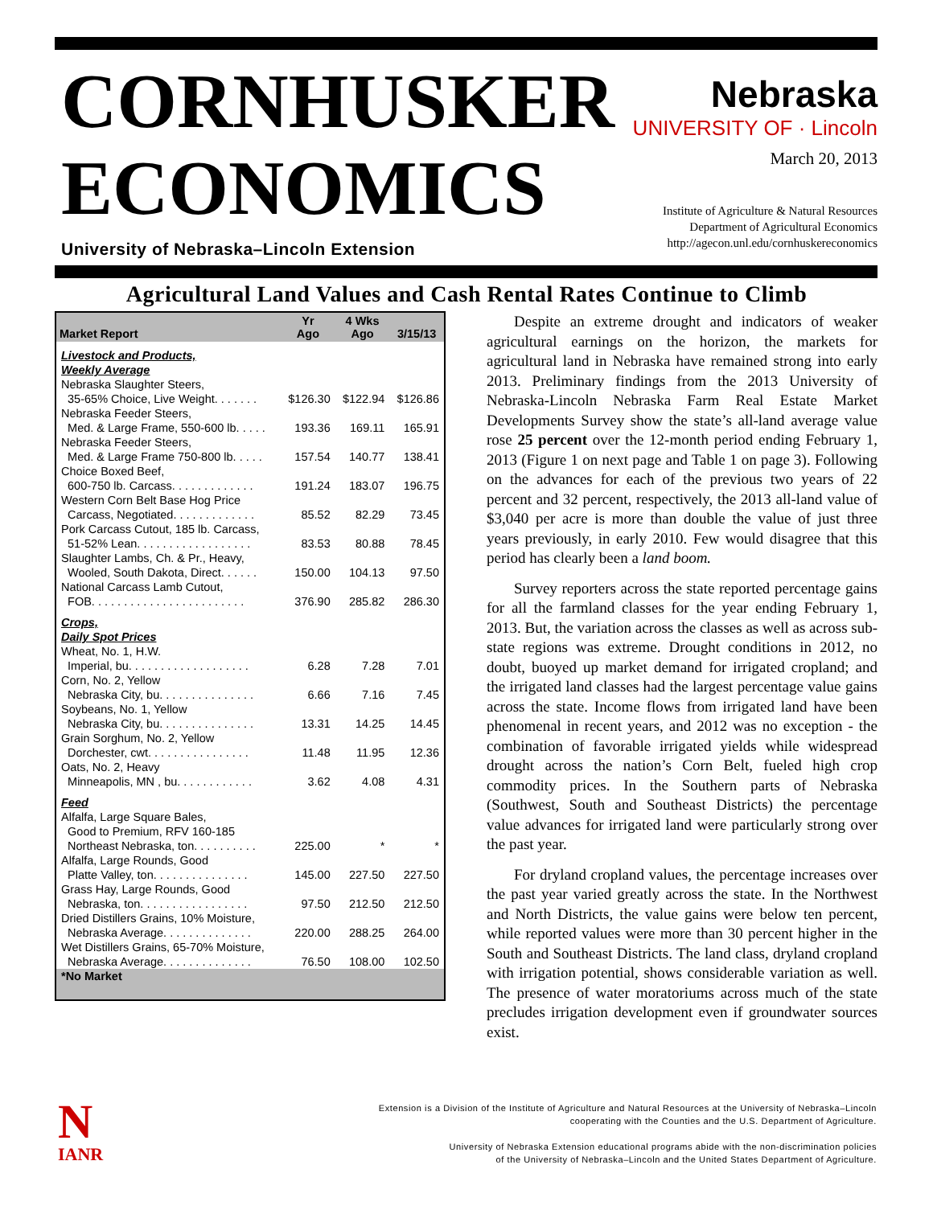CORNHUSKER
ECONOMICS
University of Nebraska–Lincoln Extension
Nebraska
UNIVERSITY OF · Lincoln
March 20, 2013
Institute of Agriculture & Natural Resources
Department of Agricultural Economics
http://agecon.unl.edu/cornhuskereconomics
Agricultural Land Values and Cash Rental Rates Continue to Climb
| Market Report | Yr Ago | 4 Wks Ago | 3/15/13 |
| --- | --- | --- | --- |
| Livestock and Products, Weekly Average | | | |
| Nebraska Slaughter Steers, 35-65% Choice, Live Weight. . . . . . . | $126.30 | $122.94 | $126.86 |
| Nebraska Feeder Steers, Med. & Large Frame, 550-600 lb. . . . . | 193.36 | 169.11 | 165.91 |
| Nebraska Feeder Steers, Med. & Large Frame 750-800 lb. . . . . | 157.54 | 140.77 | 138.41 |
| Choice Boxed Beef, 600-750 lb. Carcass. . . . . . . . . . . . . | 191.24 | 183.07 | 196.75 |
| Western Corn Belt Base Hog Price Carcass, Negotiated. . . . . . . . . . . . . | 85.52 | 82.29 | 73.45 |
| Pork Carcass Cutout, 185 lb. Carcass, 51-52% Lean. . . . . . . . . . . . . . . . . . | 83.53 | 80.88 | 78.45 |
| Slaughter Lambs, Ch. & Pr., Heavy, Wooled, South Dakota, Direct. . . . . . | 150.00 | 104.13 | 97.50 |
| National Carcass Lamb Cutout, FOB. . . . . . . . . . . . . . . . . . . . . . . . | 376.90 | 285.82 | 286.30 |
| Crops, Daily Spot Prices | | | |
| Wheat, No. 1, H.W. Imperial, bu. . . . . . . . . . . . . . . . . . . | 6.28 | 7.28 | 7.01 |
| Corn, No. 2, Yellow Nebraska City, bu. . . . . . . . . . . . . . . | 6.66 | 7.16 | 7.45 |
| Soybeans, No. 1, Yellow Nebraska City, bu. . . . . . . . . . . . . . . | 13.31 | 14.25 | 14.45 |
| Grain Sorghum, No. 2, Yellow Dorchester, cwt. . . . . . . . . . . . . . . . | 11.48 | 11.95 | 12.36 |
| Oats, No. 2, Heavy Minneapolis, MN , bu. . . . . . . . . . . . | 3.62 | 4.08 | 4.31 |
| Feed | | | |
| Alfalfa, Large Square Bales, Good to Premium, RFV 160-185 Northeast Nebraska, ton. . . . . . . . . . | 225.00 | * | * |
| Alfalfa, Large Rounds, Good Platte Valley, ton. . . . . . . . . . . . . . . | 145.00 | 227.50 | 227.50 |
| Grass Hay, Large Rounds, Good Nebraska, ton. . . . . . . . . . . . . . . . . | 97.50 | 212.50 | 212.50 |
| Dried Distillers Grains, 10% Moisture, Nebraska Average. . . . . . . . . . . . . . | 220.00 | 288.25 | 264.00 |
| Wet Distillers Grains, 65-70% Moisture, Nebraska Average. . . . . . . . . . . . . . | 76.50 | 108.00 | 102.50 |
| *No Market | | | |
Despite an extreme drought and indicators of weaker agricultural earnings on the horizon, the markets for agricultural land in Nebraska have remained strong into early 2013. Preliminary findings from the 2013 University of Nebraska-Lincoln Nebraska Farm Real Estate Market Developments Survey show the state’s all-land average value rose 25 percent over the 12-month period ending February 1, 2013 (Figure 1 on next page and Table 1 on page 3). Following on the advances for each of the previous two years of 22 percent and 32 percent, respectively, the 2013 all-land value of $3,040 per acre is more than double the value of just three years previously, in early 2010. Few would disagree that this period has clearly been a land boom.
Survey reporters across the state reported percentage gains for all the farmland classes for the year ending February 1, 2013. But, the variation across the classes as well as across sub-state regions was extreme. Drought conditions in 2012, no doubt, buoyed up market demand for irrigated cropland; and the irrigated land classes had the largest percentage value gains across the state. Income flows from irrigated land have been phenomenal in recent years, and 2012 was no exception - the combination of favorable irrigated yields while widespread drought across the nation’s Corn Belt, fueled high crop commodity prices. In the Southern parts of Nebraska (Southwest, South and Southeast Districts) the percentage value advances for irrigated land were particularly strong over the past year.
For dryland cropland values, the percentage increases over the past year varied greatly across the state. In the Northwest and North Districts, the value gains were below ten percent, while reported values were more than 30 percent higher in the South and Southeast Districts. The land class, dryland cropland with irrigation potential, shows considerable variation as well. The presence of water moratoriums across much of the state precludes irrigation development even if groundwater sources exist.
N
IANR
Extension is a Division of the Institute of Agriculture and Natural Resources at the University of Nebraska–Lincoln
cooperating with the Counties and the U.S. Department of Agriculture.
University of Nebraska Extension educational programs abide with the non-discrimination policies
of the University of Nebraska–Lincoln and the United States Department of Agriculture.